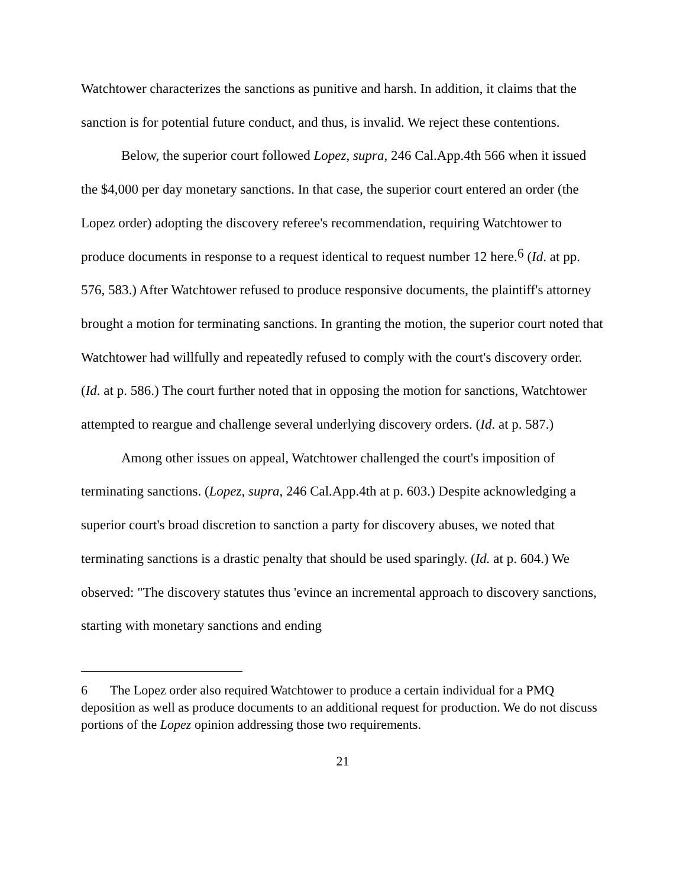Watchtower characterizes the sanctions as punitive and harsh. In addition, it claims that the sanction is for potential future conduct, and thus, is invalid. We reject these contentions.
Below, the superior court followed Lopez, supra, 246 Cal.App.4th 566 when it issued the $4,000 per day monetary sanctions. In that case, the superior court entered an order (the Lopez order) adopting the discovery referee's recommendation, requiring Watchtower to produce documents in response to a request identical to request number 12 here.<sup>6</sup> (Id. at pp. 576, 583.) After Watchtower refused to produce responsive documents, the plaintiff's attorney brought a motion for terminating sanctions. In granting the motion, the superior court noted that Watchtower had willfully and repeatedly refused to comply with the court's discovery order. (Id. at p. 586.) The court further noted that in opposing the motion for sanctions, Watchtower attempted to reargue and challenge several underlying discovery orders. (Id. at p. 587.)
Among other issues on appeal, Watchtower challenged the court's imposition of terminating sanctions. (Lopez, supra, 246 Cal.App.4th at p. 603.) Despite acknowledging a superior court's broad discretion to sanction a party for discovery abuses, we noted that terminating sanctions is a drastic penalty that should be used sparingly. (Id. at p. 604.) We observed: "The discovery statutes thus 'evince an incremental approach to discovery sanctions, starting with monetary sanctions and ending
6 The Lopez order also required Watchtower to produce a certain individual for a PMQ deposition as well as produce documents to an additional request for production. We do not discuss portions of the Lopez opinion addressing those two requirements.
21